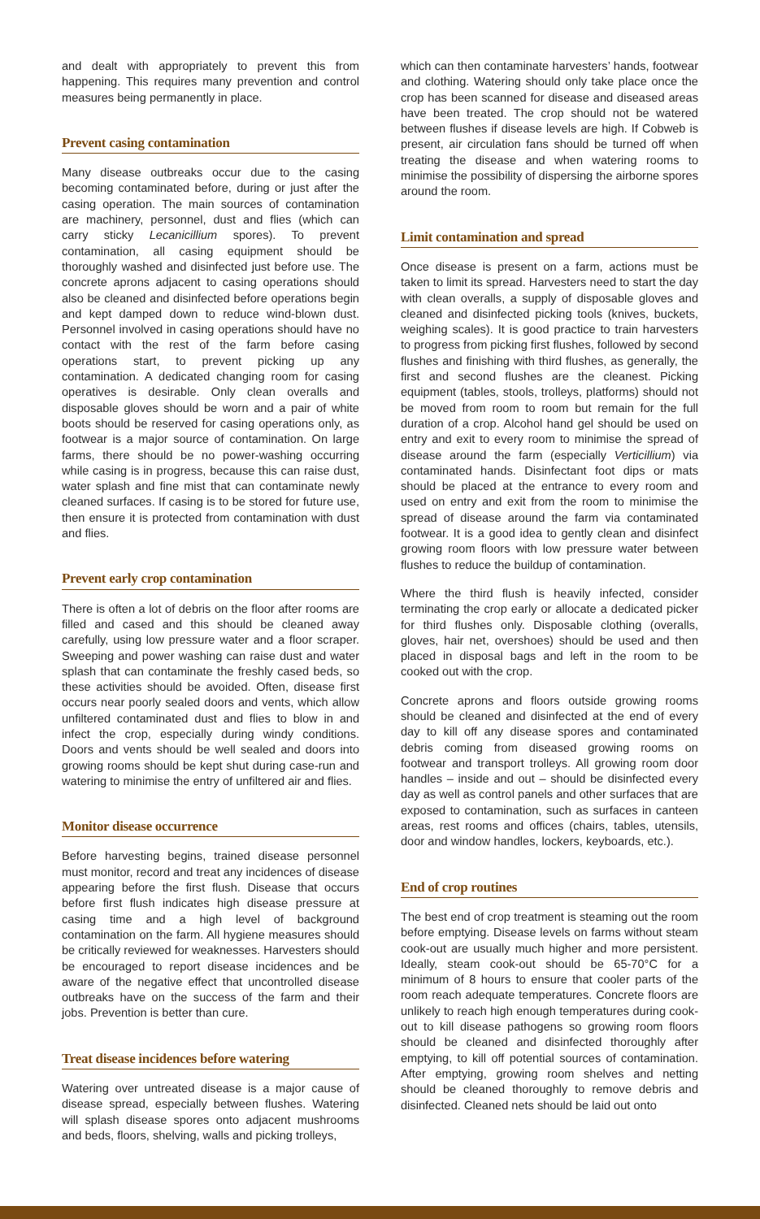and dealt with appropriately to prevent this from happening. This requires many prevention and control measures being permanently in place.
Prevent casing contamination
Many disease outbreaks occur due to the casing becoming contaminated before, during or just after the casing operation. The main sources of contamination are machinery, personnel, dust and flies (which can carry sticky Lecanicillium spores). To prevent contamination, all casing equipment should be thoroughly washed and disinfected just before use. The concrete aprons adjacent to casing operations should also be cleaned and disinfected before operations begin and kept damped down to reduce wind-blown dust. Personnel involved in casing operations should have no contact with the rest of the farm before casing operations start, to prevent picking up any contamination. A dedicated changing room for casing operatives is desirable. Only clean overalls and disposable gloves should be worn and a pair of white boots should be reserved for casing operations only, as footwear is a major source of contamination. On large farms, there should be no power-washing occurring while casing is in progress, because this can raise dust, water splash and fine mist that can contaminate newly cleaned surfaces. If casing is to be stored for future use, then ensure it is protected from contamination with dust and flies.
Prevent early crop contamination
There is often a lot of debris on the floor after rooms are filled and cased and this should be cleaned away carefully, using low pressure water and a floor scraper. Sweeping and power washing can raise dust and water splash that can contaminate the freshly cased beds, so these activities should be avoided. Often, disease first occurs near poorly sealed doors and vents, which allow unfiltered contaminated dust and flies to blow in and infect the crop, especially during windy conditions. Doors and vents should be well sealed and doors into growing rooms should be kept shut during case-run and watering to minimise the entry of unfiltered air and flies.
Monitor disease occurrence
Before harvesting begins, trained disease personnel must monitor, record and treat any incidences of disease appearing before the first flush. Disease that occurs before first flush indicates high disease pressure at casing time and a high level of background contamination on the farm. All hygiene measures should be critically reviewed for weaknesses. Harvesters should be encouraged to report disease incidences and be aware of the negative effect that uncontrolled disease outbreaks have on the success of the farm and their jobs. Prevention is better than cure.
Treat disease incidences before watering
Watering over untreated disease is a major cause of disease spread, especially between flushes. Watering will splash disease spores onto adjacent mushrooms and beds, floors, shelving, walls and picking trolleys,
which can then contaminate harvesters’ hands, footwear and clothing. Watering should only take place once the crop has been scanned for disease and diseased areas have been treated. The crop should not be watered between flushes if disease levels are high. If Cobweb is present, air circulation fans should be turned off when treating the disease and when watering rooms to minimise the possibility of dispersing the airborne spores around the room.
Limit contamination and spread
Once disease is present on a farm, actions must be taken to limit its spread. Harvesters need to start the day with clean overalls, a supply of disposable gloves and cleaned and disinfected picking tools (knives, buckets, weighing scales). It is good practice to train harvesters to progress from picking first flushes, followed by second flushes and finishing with third flushes, as generally, the first and second flushes are the cleanest. Picking equipment (tables, stools, trolleys, platforms) should not be moved from room to room but remain for the full duration of a crop. Alcohol hand gel should be used on entry and exit to every room to minimise the spread of disease around the farm (especially Verticillium) via contaminated hands. Disinfectant foot dips or mats should be placed at the entrance to every room and used on entry and exit from the room to minimise the spread of disease around the farm via contaminated footwear. It is a good idea to gently clean and disinfect growing room floors with low pressure water between flushes to reduce the buildup of contamination.
Where the third flush is heavily infected, consider terminating the crop early or allocate a dedicated picker for third flushes only. Disposable clothing (overalls, gloves, hair net, overshoes) should be used and then placed in disposal bags and left in the room to be cooked out with the crop.
Concrete aprons and floors outside growing rooms should be cleaned and disinfected at the end of every day to kill off any disease spores and contaminated debris coming from diseased growing rooms on footwear and transport trolleys. All growing room door handles – inside and out – should be disinfected every day as well as control panels and other surfaces that are exposed to contamination, such as surfaces in canteen areas, rest rooms and offices (chairs, tables, utensils, door and window handles, lockers, keyboards, etc.).
End of crop routines
The best end of crop treatment is steaming out the room before emptying. Disease levels on farms without steam cook-out are usually much higher and more persistent. Ideally, steam cook-out should be 65-70°C for a minimum of 8 hours to ensure that cooler parts of the room reach adequate temperatures. Concrete floors are unlikely to reach high enough temperatures during cook-out to kill disease pathogens so growing room floors should be cleaned and disinfected thoroughly after emptying, to kill off potential sources of contamination. After emptying, growing room shelves and netting should be cleaned thoroughly to remove debris and disinfected. Cleaned nets should be laid out onto